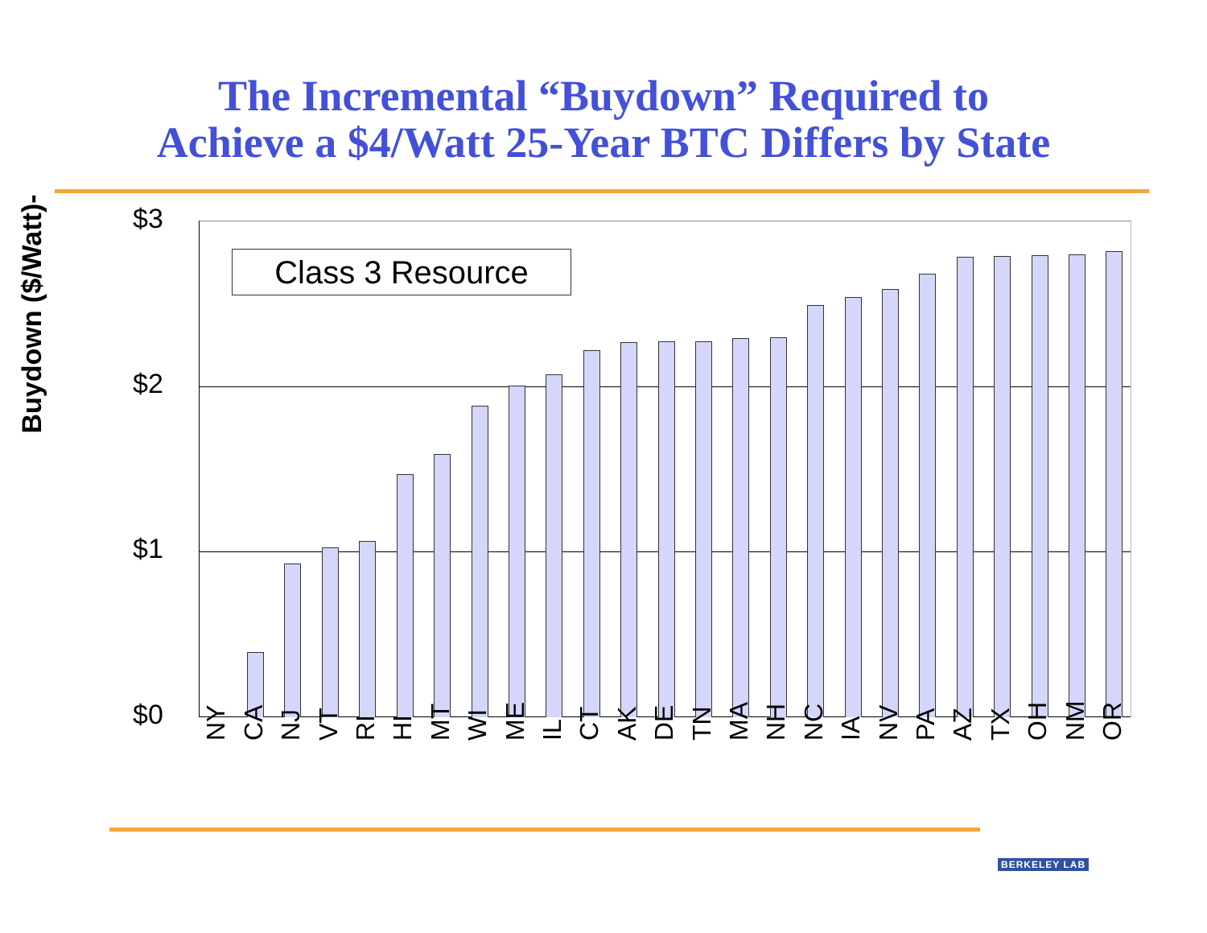The Incremental “Buydown” Required to
Achieve a $4/Watt 25-Year BTC Differs by State
Buydown ($/Watt)-
$3
$2
$1
$0
Class 3 Resource
NY CA NJ VT RI HI MT WI ME IL CT AK DE TN MA NH NC IA NV PA AZ TX OH NM OR
BERKELEY LAB